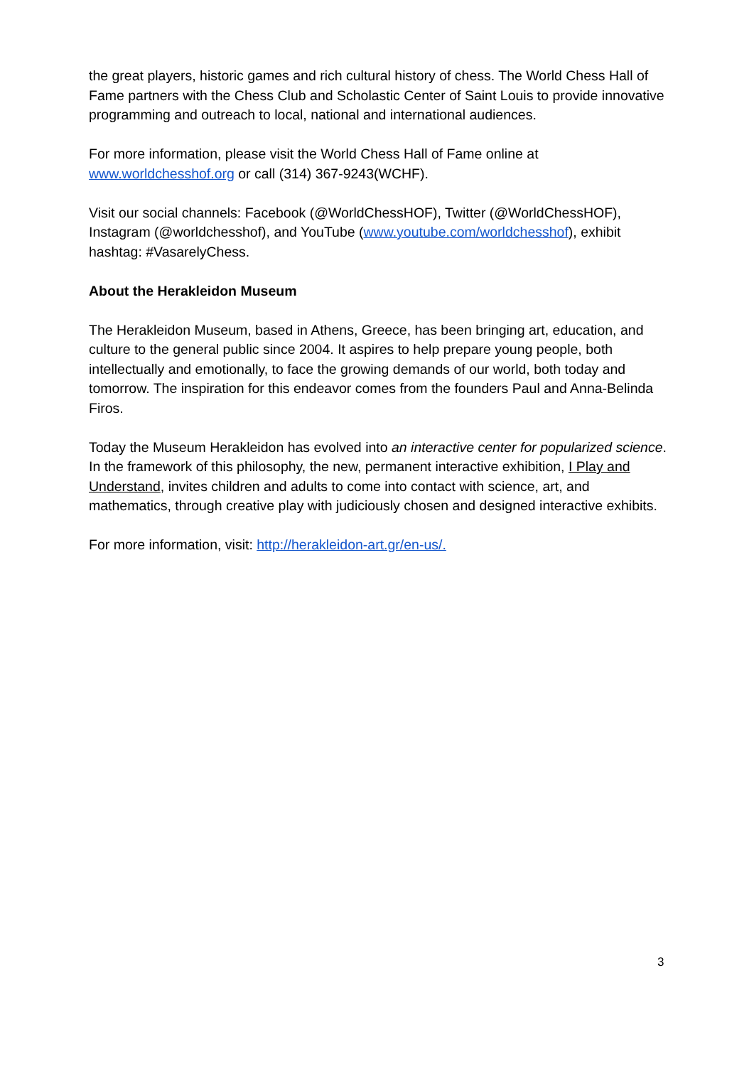the great players, historic games and rich cultural history of chess. The World Chess Hall of Fame partners with the Chess Club and Scholastic Center of Saint Louis to provide innovative programming and outreach to local, national and international audiences.
For more information, please visit the World Chess Hall of Fame online at www.worldchesshof.org or call (314) 367-9243(WCHF).
Visit our social channels: Facebook (@WorldChessHOF), Twitter (@WorldChessHOF), Instagram (@worldchesshof), and YouTube (www.youtube.com/worldchesshof), exhibit hashtag: #VasarelyChess.
About the Herakleidon Museum
The Herakleidon Museum, based in Athens, Greece, has been bringing art, education, and culture to the general public since 2004. It aspires to help prepare young people, both intellectually and emotionally, to face the growing demands of our world, both today and tomorrow. The inspiration for this endeavor comes from the founders Paul and Anna-Belinda Firos.
Today the Museum Herakleidon has evolved into an interactive center for popularized science. In the framework of this philosophy, the new, permanent interactive exhibition, I Play and Understand, invites children and adults to come into contact with science, art, and mathematics, through creative play with judiciously chosen and designed interactive exhibits.
For more information, visit: http://herakleidon-art.gr/en-us/.
3